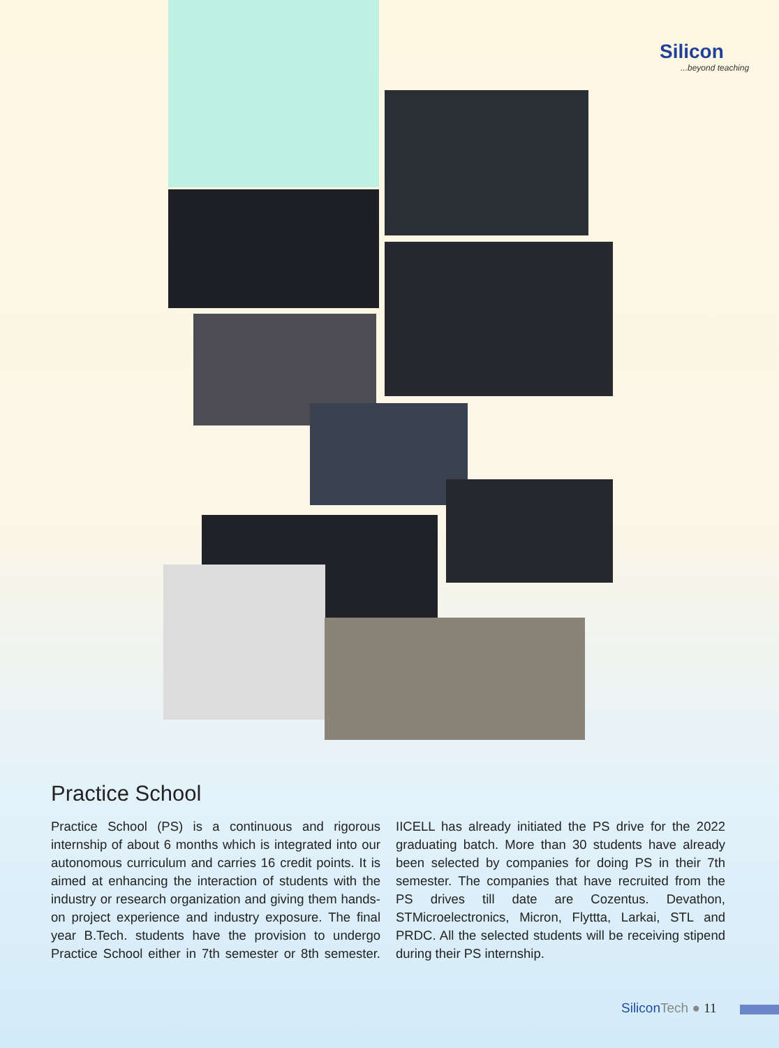Silicon...beyond teaching
Practice School
Practice School (PS) is a continuous and rigorous internship of about 6 months which is integrated into our autonomous curriculum and carries 16 credit points. It is aimed at enhancing the interaction of students with the industry or research organization and giving them hands-on project experience and industry exposure. The final year B.Tech. students have the provision to undergo Practice School either in 7th semester or 8th semester. IICELL has already initiated the PS drive for the 2022 graduating batch. More than 30 students have already been selected by companies for doing PS in their 7th semester. The companies that have recruited from the PS drives till date are Cozentus. Devathon, STMicroelectronics, Micron, Flyttta, Larkai, STL and PRDC. All the selected students will be receiving stipend during their PS internship.
SiliconTech ● 11